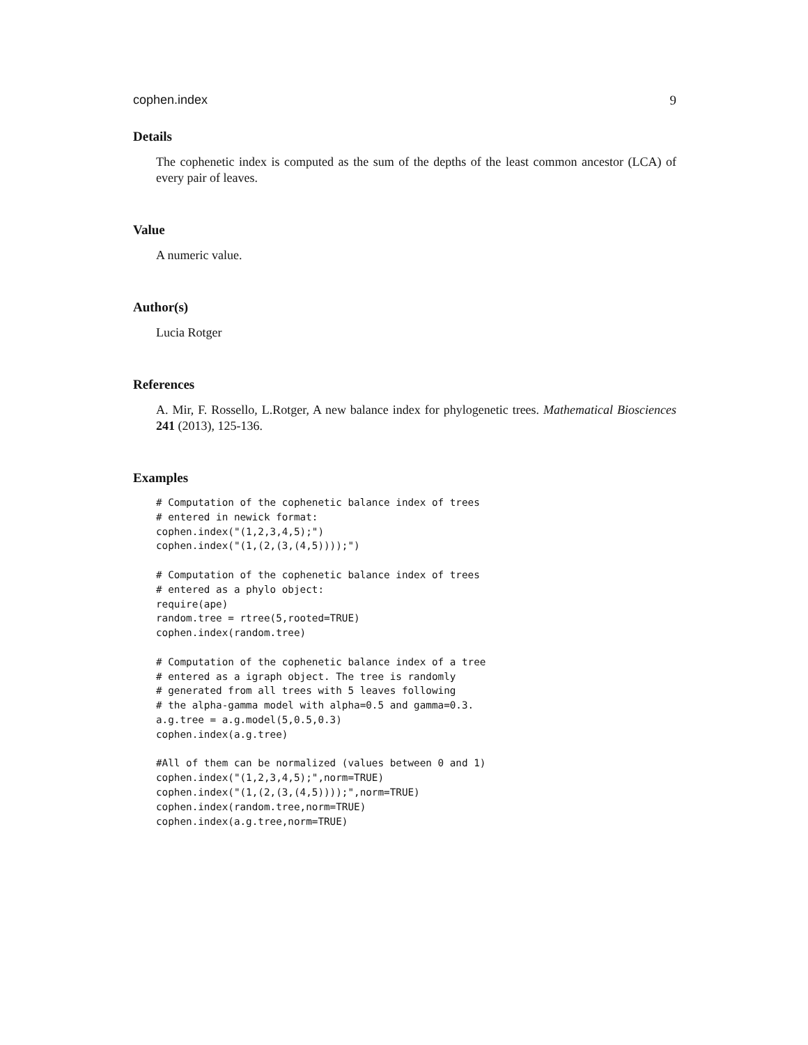cophen.index 9
Details
The cophenetic index is computed as the sum of the depths of the least common ancestor (LCA) of every pair of leaves.
Value
A numeric value.
Author(s)
Lucia Rotger
References
A. Mir, F. Rossello, L.Rotger, A new balance index for phylogenetic trees. Mathematical Biosciences 241 (2013), 125-136.
Examples
# Computation of the cophenetic balance index of trees
# entered in newick format:
cophen.index("(1,2,3,4,5);")
cophen.index("(1,(2,(3,(4,5))));")

# Computation of the cophenetic balance index of trees
# entered as a phylo object:
require(ape)
random.tree = rtree(5,rooted=TRUE)
cophen.index(random.tree)

# Computation of the cophenetic balance index of a tree
# entered as a igraph object. The tree is randomly
# generated from all trees with 5 leaves following
# the alpha-gamma model with alpha=0.5 and gamma=0.3.
a.g.tree = a.g.model(5,0.5,0.3)
cophen.index(a.g.tree)

#All of them can be normalized (values between 0 and 1)
cophen.index("(1,2,3,4,5);",norm=TRUE)
cophen.index("(1,(2,(3,(4,5))));",norm=TRUE)
cophen.index(random.tree,norm=TRUE)
cophen.index(a.g.tree,norm=TRUE)